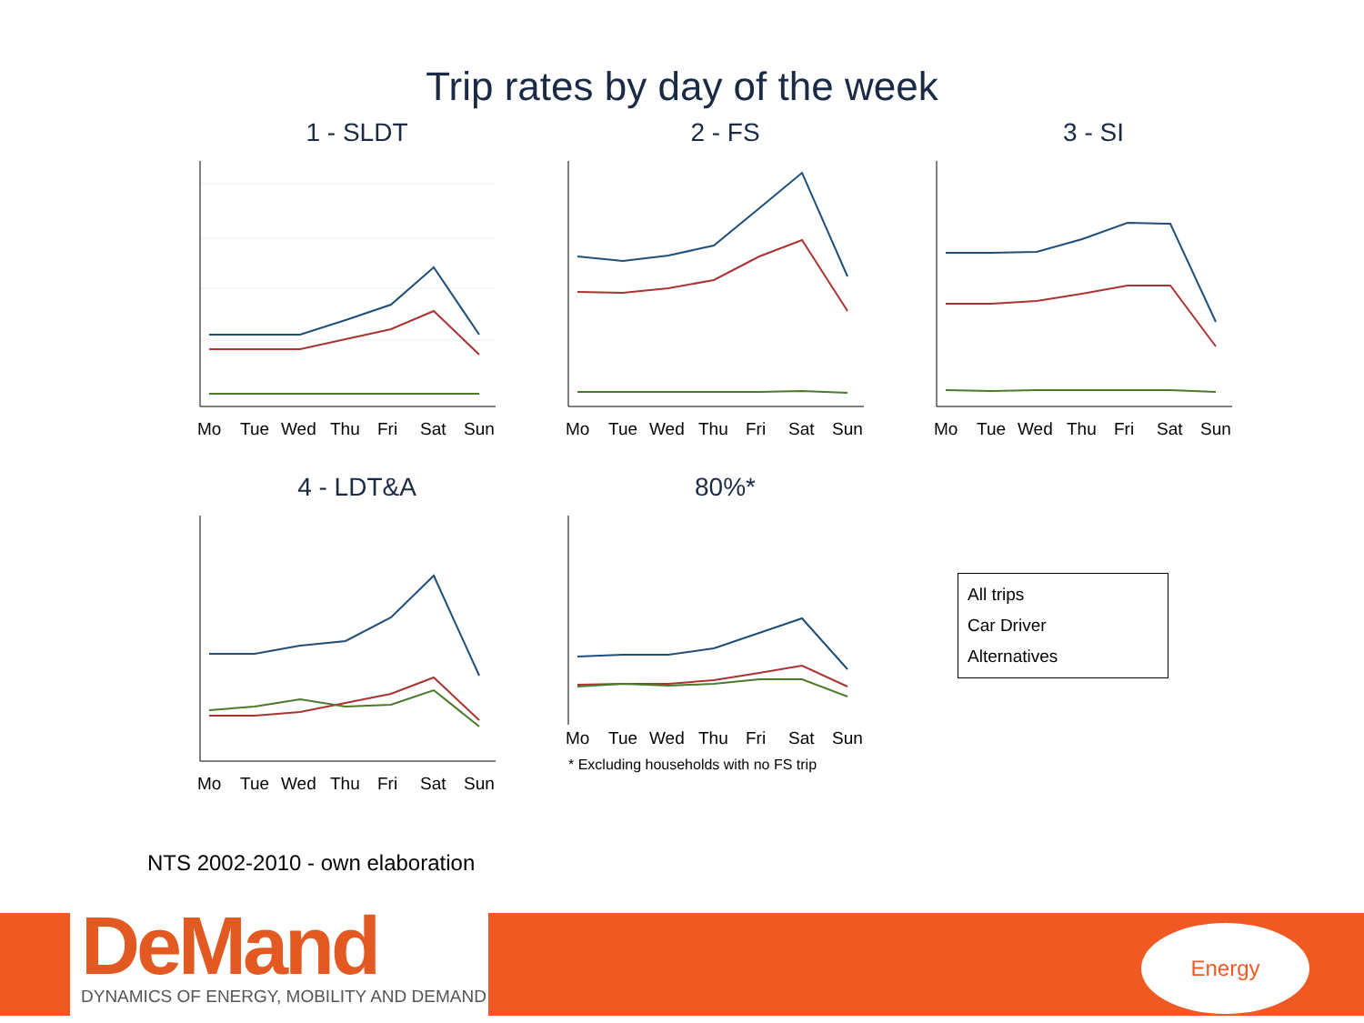Trip rates by day of the week
1 - SLDT
Mo
Tue
Wed
Thu
Fri
Sat
Sun
2 - FS
Mo
Tue
Wed
Thu
Fri
Sat
Sun
3 - SI
Mo
Tue
Wed
Thu
Fri
Sat
Sun
4 - LDT&A
Mo
Tue
Wed
Thu
Fri
Sat
Sun
80%*
Mo
Tue
Wed
Thu
Fri
Sat
Sun
* Excluding households with no FS trip
All trips
Car Driver
Alternatives
NTS 2002-2010 - own elaboration
DeMand
DYNAMICS OF ENERGY, MOBILITY AND DEMAND
Energy